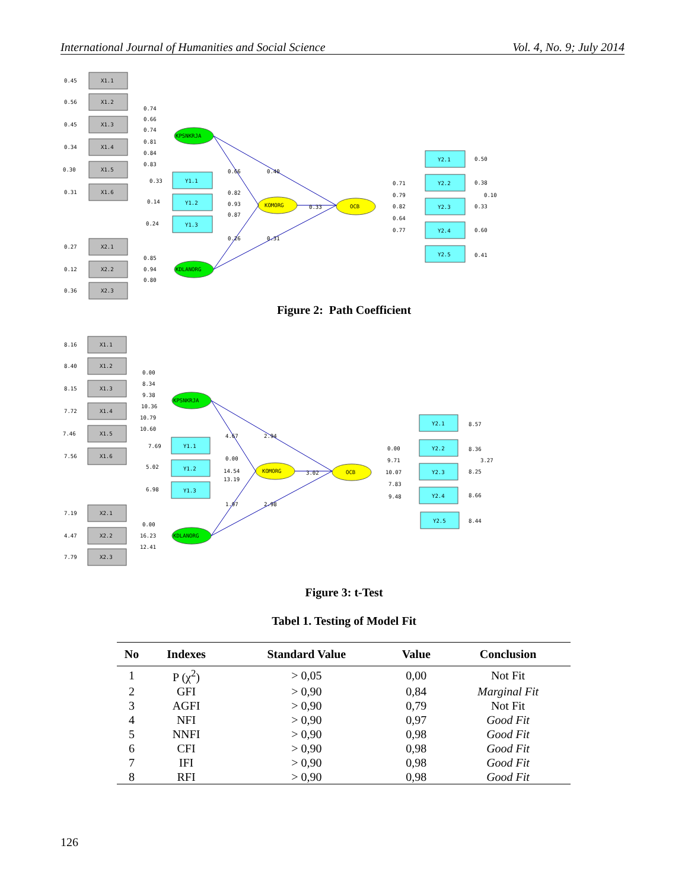International Journal of Humanities and Social Science Vol. 4, No. 9; July 2014
X1.1
X1.2
X1.3
X1.4
X1.5
X1.6
X2.1
X2.2
X2.3
Y1.1
Y1.2
Y1.3
Y2.1
Y2.2
Y2.3
Y2.4
Y2.5
KPSNKRJA
KDLANORG
KOMORG
OCB
0.45
0.56
0.45
0.34
0.30
0.31
0.27
0.12
0.36
0.74
0.66
0.74
0.81
0.84
0.83
0.33
0.14
0.24
0.66
0.40
0.82
0.93
0.87
0.33
0.26
0.31
0.85
0.94
0.80
0.71
0.79
0.82
0.64
0.77
0.50
0.38
0.10
0.33
0.60
0.41
Figure 2: Path Coefficient
X1.1
X1.2
X1.3
X1.4
X1.5
X1.6
X2.1
X2.2
X2.3
Y1.1
Y1.2
Y1.3
Y2.1
Y2.2
Y2.3
Y2.4
Y2.5
KPSNKRJA
KDLANORG
KOMORG
OCB
8.16
8.40
8.15
7.72
7.46
7.56
7.19
4.47
7.79
0.00
8.34
9.38
10.36
10.79
10.60
7.69
5.02
6.98
4.67
2.94
0.00
14.54
13.19
3.02
1.97
2.98
0.00
16.23
12.41
0.00
9.71
10.07
7.83
9.48
8.57
8.36
3.27
8.25
8.66
8.44
Figure 3: t-Test
Tabel 1. Testing of Model Fit
| No | Indexes | Standard Value | Value | Conclusion |
| --- | --- | --- | --- | --- |
| 1 | P (χ<sup>2</sup>) | > 0,05 | 0,00 | Not Fit |
| 2 | GFI | > 0,90 | 0,84 | Marginal Fit |
| 3 | AGFI | > 0,90 | 0,79 | Not Fit |
| 4 | NFI | > 0,90 | 0,97 | Good Fit |
| 5 | NNFI | > 0,90 | 0,98 | Good Fit |
| 6 | CFI | > 0,90 | 0,98 | Good Fit |
| 7 | IFI | > 0,90 | 0,98 | Good Fit |
| 8 | RFI | > 0,90 | 0,98 | Good Fit |
126